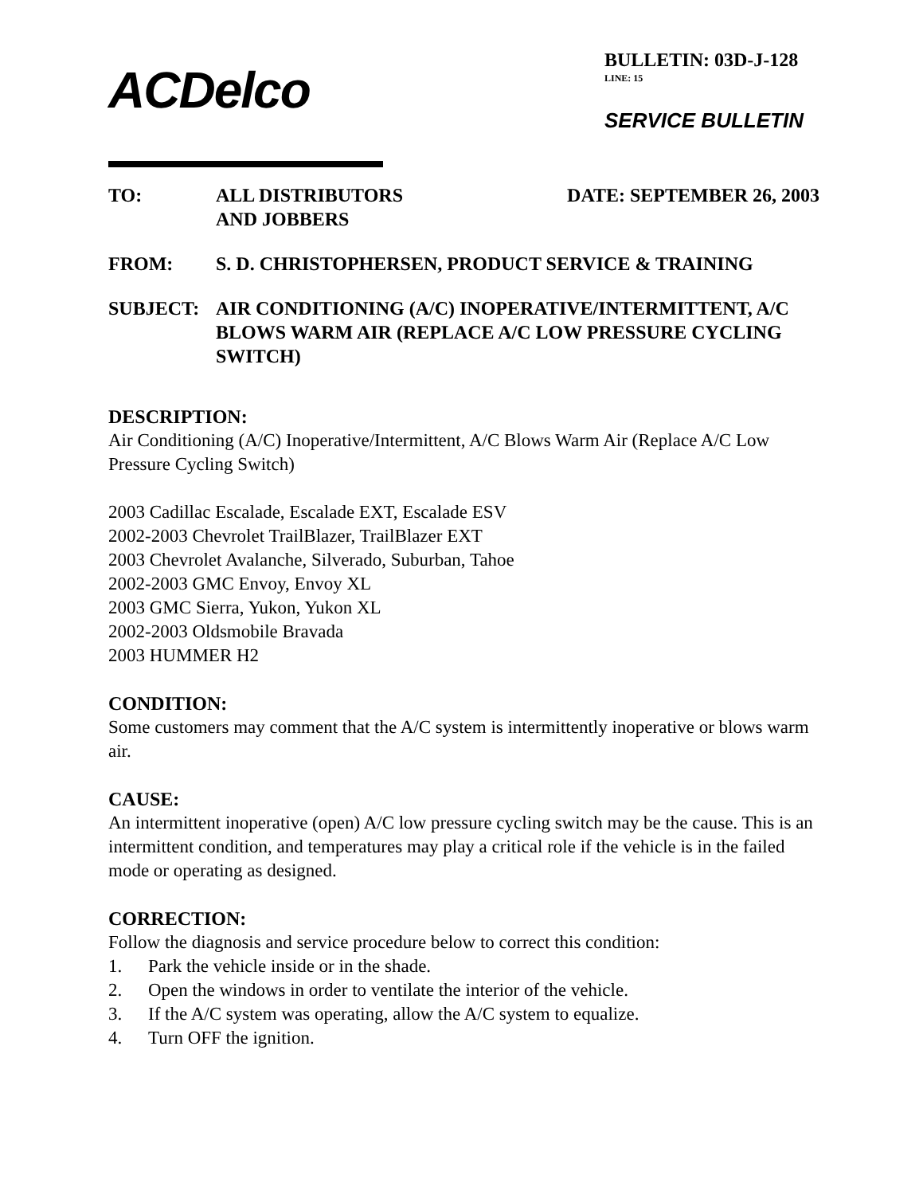ACDelco
BULLETIN: 03D-J-128
LINE: 15
SERVICE BULLETIN
TO:
ALL DISTRIBUTORS
AND JOBBERS DATE: SEPTEMBER 26, 2003
FROM:
S. D. CHRISTOPHERSEN, PRODUCT SERVICE & TRAINING
SUBJECT:
AIR CONDITIONING (A/C) INOPERATIVE/INTERMITTENT, A/C BLOWS WARM AIR (REPLACE A/C LOW PRESSURE CYCLING SWITCH)
DESCRIPTION:
Air Conditioning (A/C) Inoperative/Intermittent, A/C Blows Warm Air (Replace A/C Low Pressure Cycling Switch)
2003 Cadillac Escalade, Escalade EXT, Escalade ESV
2002-2003 Chevrolet TrailBlazer, TrailBlazer EXT
2003 Chevrolet Avalanche, Silverado, Suburban, Tahoe
2002-2003 GMC Envoy, Envoy XL
2003 GMC Sierra, Yukon, Yukon XL
2002-2003 Oldsmobile Bravada
2003 HUMMER H2
CONDITION:
Some customers may comment that the A/C system is intermittently inoperative or blows warm air.
CAUSE:
An intermittent inoperative (open) A/C low pressure cycling switch may be the cause. This is an intermittent condition, and temperatures may play a critical role if the vehicle is in the failed mode or operating as designed.
CORRECTION:
Follow the diagnosis and service procedure below to correct this condition:
1. Park the vehicle inside or in the shade.
2. Open the windows in order to ventilate the interior of the vehicle.
3. If the A/C system was operating, allow the A/C system to equalize.
4. Turn OFF the ignition.